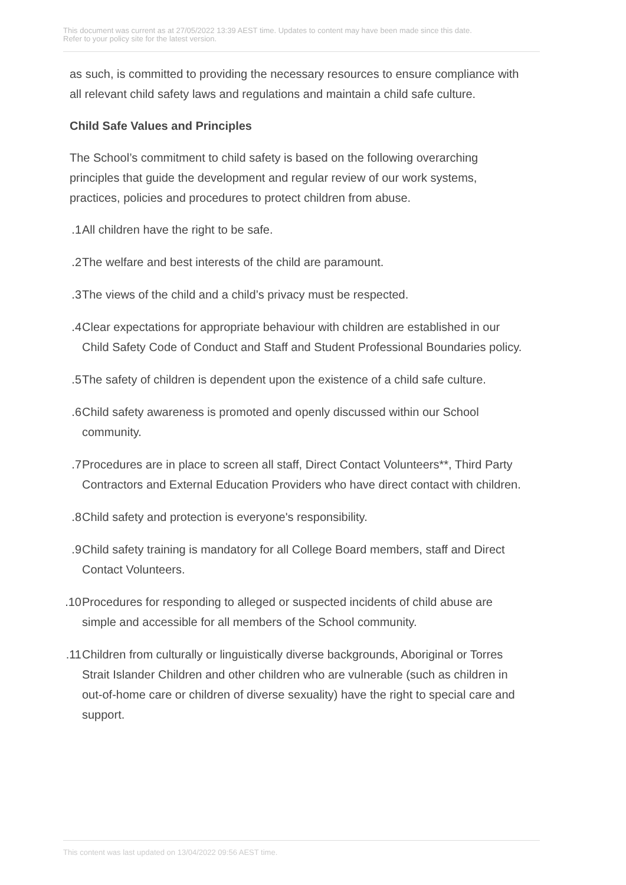This document was current as at 27/05/2022 13:39 AEST time. Updates to content may have been made since this date.
Refer to your policy site for the latest version.
as such, is committed to providing the necessary resources to ensure compliance with all relevant child safety laws and regulations and maintain a child safe culture.
Child Safe Values and Principles
The School’s commitment to child safety is based on the following overarching principles that guide the development and regular review of our work systems, practices, policies and procedures to protect children from abuse.
1. All children have the right to be safe.
2. The welfare and best interests of the child are paramount.
3. The views of the child and a child’s privacy must be respected.
4. Clear expectations for appropriate behaviour with children are established in our Child Safety Code of Conduct and Staff and Student Professional Boundaries policy.
5. The safety of children is dependent upon the existence of a child safe culture.
6. Child safety awareness is promoted and openly discussed within our School community.
7. Procedures are in place to screen all staff, Direct Contact Volunteers**, Third Party Contractors and External Education Providers who have direct contact with children.
8. Child safety and protection is everyone's responsibility.
9. Child safety training is mandatory for all College Board members, staff and Direct Contact Volunteers.
10. Procedures for responding to alleged or suspected incidents of child abuse are simple and accessible for all members of the School community.
11. Children from culturally or linguistically diverse backgrounds, Aboriginal or Torres Strait Islander Children and other children who are vulnerable (such as children in out-of-home care or children of diverse sexuality) have the right to special care and support.
This content was last updated on 13/04/2022 09:56 AEST time.